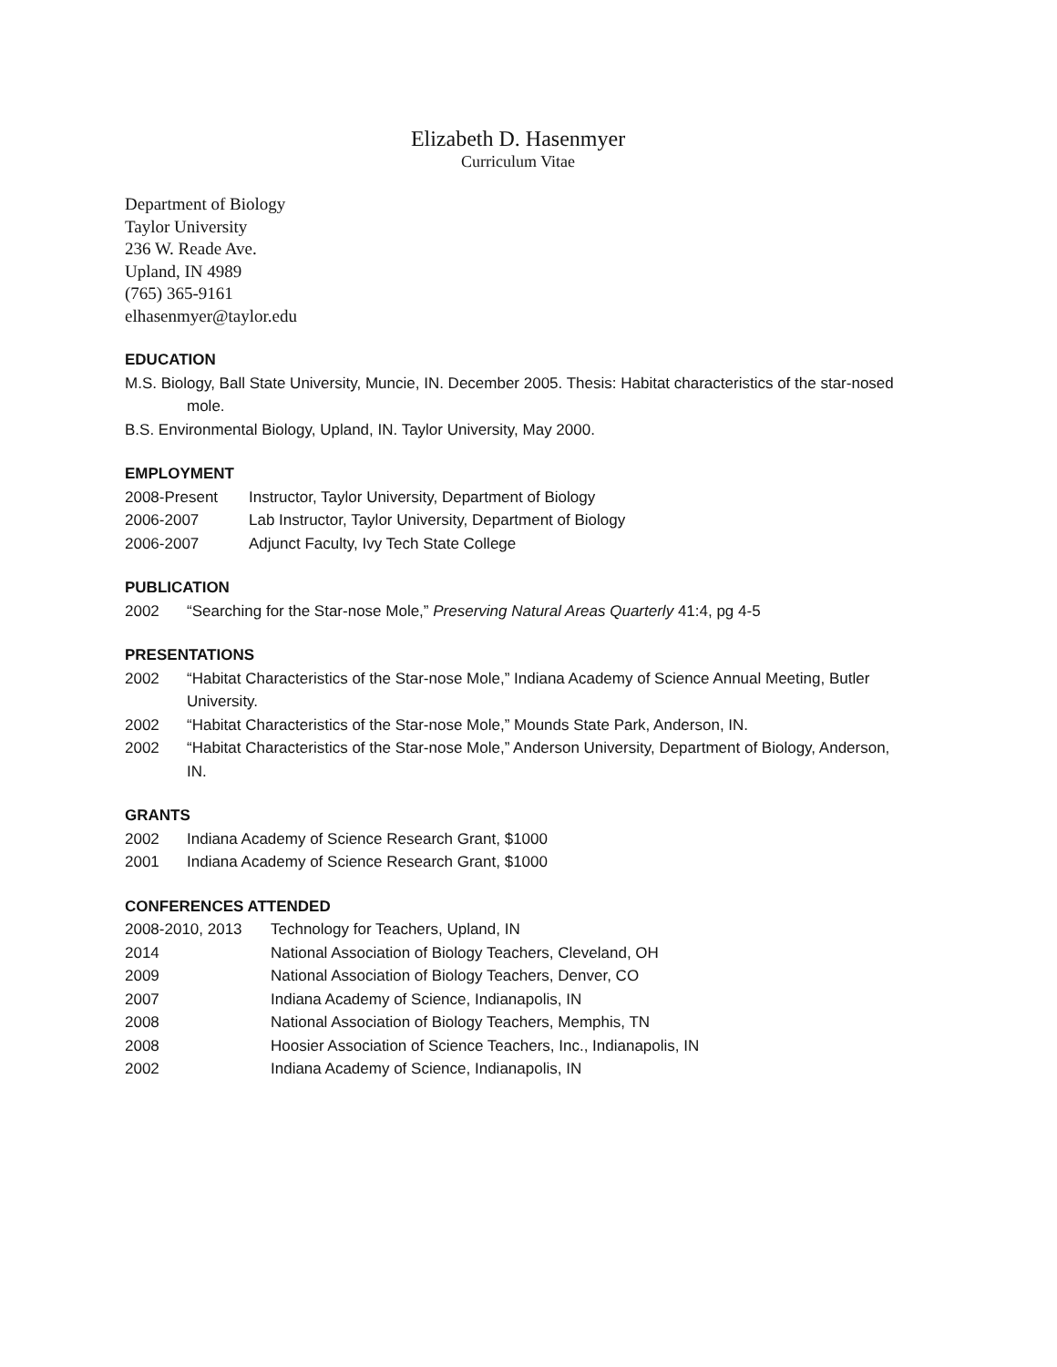Elizabeth D. Hasenmyer
Curriculum Vitae
Department of Biology
Taylor University
236 W. Reade Ave.
Upland, IN 4989
(765) 365-9161
elhasenmyer@taylor.edu
EDUCATION
M.S. Biology, Ball State University, Muncie, IN. December 2005. Thesis: Habitat characteristics of the star-nosed mole.
B.S. Environmental Biology, Upland, IN. Taylor University, May 2000.
EMPLOYMENT
2008-Present Instructor, Taylor University, Department of Biology
2006-2007 Lab Instructor, Taylor University, Department of Biology
2006-2007 Adjunct Faculty, Ivy Tech State College
PUBLICATION
2002 “Searching for the Star-nose Mole,” Preserving Natural Areas Quarterly 41:4, pg 4-5
PRESENTATIONS
2002 “Habitat Characteristics of the Star-nose Mole,” Indiana Academy of Science Annual Meeting, Butler University.
2002 “Habitat Characteristics of the Star-nose Mole,” Mounds State Park, Anderson, IN.
2002 “Habitat Characteristics of the Star-nose Mole,” Anderson University, Department of Biology, Anderson, IN.
GRANTS
2002 Indiana Academy of Science Research Grant, $1000
2001 Indiana Academy of Science Research Grant, $1000
CONFERENCES ATTENDED
2008-2010, 2013 Technology for Teachers, Upland, IN
2014 National Association of Biology Teachers, Cleveland, OH
2009 National Association of Biology Teachers, Denver, CO
2007 Indiana Academy of Science, Indianapolis, IN
2008 National Association of Biology Teachers, Memphis, TN
2008 Hoosier Association of Science Teachers, Inc., Indianapolis, IN
2002 Indiana Academy of Science, Indianapolis, IN